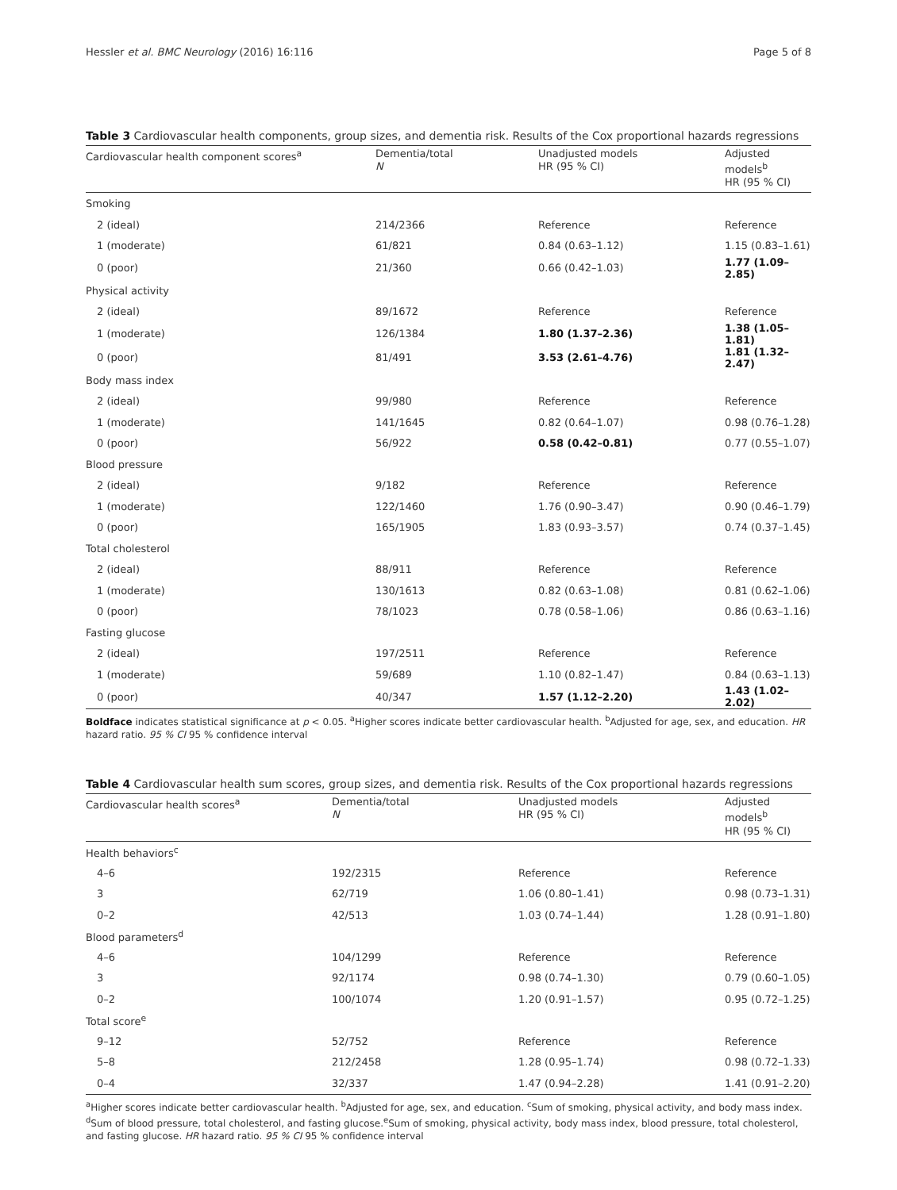Hessler et al. BMC Neurology (2016) 16:116 Page 5 of 8
Table 3 Cardiovascular health components, group sizes, and dementia risk. Results of the Cox proportional hazards regressions
| Cardiovascular health component scores<sup>a</sup> | Dementia/total N | Unadjusted models HR (95 % CI) | Adjusted models<sup>b</sup> HR (95 % CI) |
| --- | --- | --- | --- |
| Smoking | | | |
| 2 (ideal) | 214/2366 | Reference | Reference |
| 1 (moderate) | 61/821 | 0.84 (0.63–1.12) | 1.15 (0.83–1.61) |
| 0 (poor) | 21/360 | 0.66 (0.42–1.03) | 1.77 (1.09–2.85) |
| Physical activity | | | |
| 2 (ideal) | 89/1672 | Reference | Reference |
| 1 (moderate) | 126/1384 | 1.80 (1.37–2.36) | 1.38 (1.05–1.81) |
| 0 (poor) | 81/491 | 3.53 (2.61–4.76) | 1.81 (1.32–2.47) |
| Body mass index | | | |
| 2 (ideal) | 99/980 | Reference | Reference |
| 1 (moderate) | 141/1645 | 0.82 (0.64–1.07) | 0.98 (0.76–1.28) |
| 0 (poor) | 56/922 | 0.58 (0.42–0.81) | 0.77 (0.55–1.07) |
| Blood pressure | | | |
| 2 (ideal) | 9/182 | Reference | Reference |
| 1 (moderate) | 122/1460 | 1.76 (0.90–3.47) | 0.90 (0.46–1.79) |
| 0 (poor) | 165/1905 | 1.83 (0.93–3.57) | 0.74 (0.37–1.45) |
| Total cholesterol | | | |
| 2 (ideal) | 88/911 | Reference | Reference |
| 1 (moderate) | 130/1613 | 0.82 (0.63–1.08) | 0.81 (0.62–1.06) |
| 0 (poor) | 78/1023 | 0.78 (0.58–1.06) | 0.86 (0.63–1.16) |
| Fasting glucose | | | |
| 2 (ideal) | 197/2511 | Reference | Reference |
| 1 (moderate) | 59/689 | 1.10 (0.82–1.47) | 0.84 (0.63–1.13) |
| 0 (poor) | 40/347 | 1.57 (1.12–2.20) | 1.43 (1.02–2.02) |
Boldface indicates statistical significance at p < 0.05. <sup>a</sup>Higher scores indicate better cardiovascular health. <sup>b</sup>Adjusted for age, sex, and education. HR hazard ratio. 95 % CI 95 % confidence interval
Table 4 Cardiovascular health sum scores, group sizes, and dementia risk. Results of the Cox proportional hazards regressions
| Cardiovascular health scores<sup>a</sup> | Dementia/total N | Unadjusted models HR (95 % CI) | Adjusted models<sup>b</sup> HR (95 % CI) |
| --- | --- | --- | --- |
| Health behaviors<sup>c</sup> | | | |
| 4–6 | 192/2315 | Reference | Reference |
| 3 | 62/719 | 1.06 (0.80–1.41) | 0.98 (0.73–1.31) |
| 0–2 | 42/513 | 1.03 (0.74–1.44) | 1.28 (0.91–1.80) |
| Blood parameters<sup>d</sup> | | | |
| 4–6 | 104/1299 | Reference | Reference |
| 3 | 92/1174 | 0.98 (0.74–1.30) | 0.79 (0.60–1.05) |
| 0–2 | 100/1074 | 1.20 (0.91–1.57) | 0.95 (0.72–1.25) |
| Total score<sup>e</sup> | | | |
| 9–12 | 52/752 | Reference | Reference |
| 5–8 | 212/2458 | 1.28 (0.95–1.74) | 0.98 (0.72–1.33) |
| 0–4 | 32/337 | 1.47 (0.94–2.28) | 1.41 (0.91–2.20) |
<sup>a</sup> Higher scores indicate better cardiovascular health. <sup>b</sup>Adjusted for age, sex, and education. <sup>c</sup>Sum of smoking, physical activity, and body mass index. <sup>d</sup>Sum of blood pressure, total cholesterol, and fasting glucose.<sup>e</sup>Sum of smoking, physical activity, body mass index, blood pressure, total cholesterol, and fasting glucose. HR hazard ratio. 95 % CI 95 % confidence interval